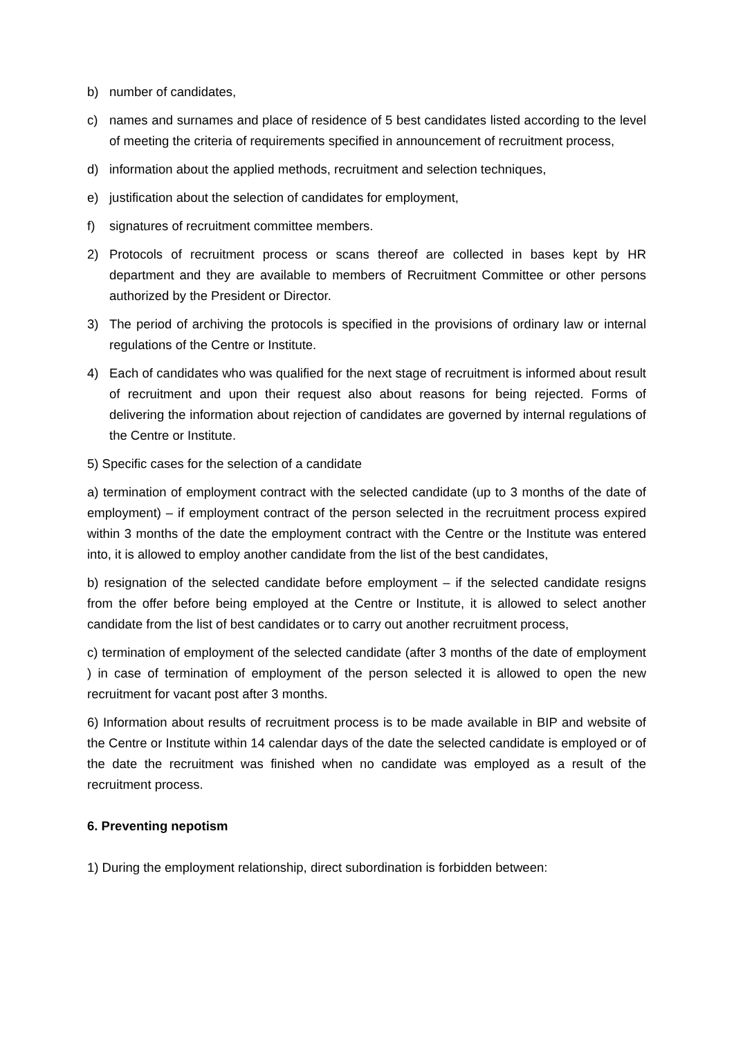b) number of candidates,
c) names and surnames and place of residence of 5 best candidates listed according to the level of meeting the criteria of requirements specified in announcement of recruitment process,
d) information about the applied methods, recruitment and selection techniques,
e) justification about the selection of candidates for employment,
f) signatures of recruitment committee members.
2) Protocols of recruitment process or scans thereof are collected in bases kept by HR department and they are available to members of Recruitment Committee or other persons authorized by the President or Director.
3) The period of archiving the protocols is specified in the provisions of ordinary law or internal regulations of the Centre or Institute.
4) Each of candidates who was qualified for the next stage of recruitment is informed about result of recruitment and upon their request also about reasons for being rejected. Forms of delivering the information about rejection of candidates are governed by internal regulations of the Centre or Institute.
5) Specific cases for the selection of a candidate
a) termination of employment contract with the selected candidate (up to 3 months of the date of employment) – if employment contract of the person selected in the recruitment process expired within 3 months of the date the employment contract with the Centre or the Institute was entered into, it is allowed to employ another candidate from the list of the best candidates,
b) resignation of the selected candidate before employment – if the selected candidate resigns from the offer before being employed at the Centre or Institute, it is allowed to select another candidate from the list of best candidates or to carry out another recruitment process,
c) termination of employment of the selected candidate (after 3 months of the date of employment ) in case of termination of employment of the person selected it is allowed to open the new recruitment for vacant post after 3 months.
6) Information about results of recruitment process is to be made available in BIP and website of the Centre or Institute within 14 calendar days of the date the selected candidate is employed or of the date the recruitment was finished when no candidate was employed as a result of the recruitment process.
6. Preventing nepotism
1) During the employment relationship, direct subordination is forbidden between: